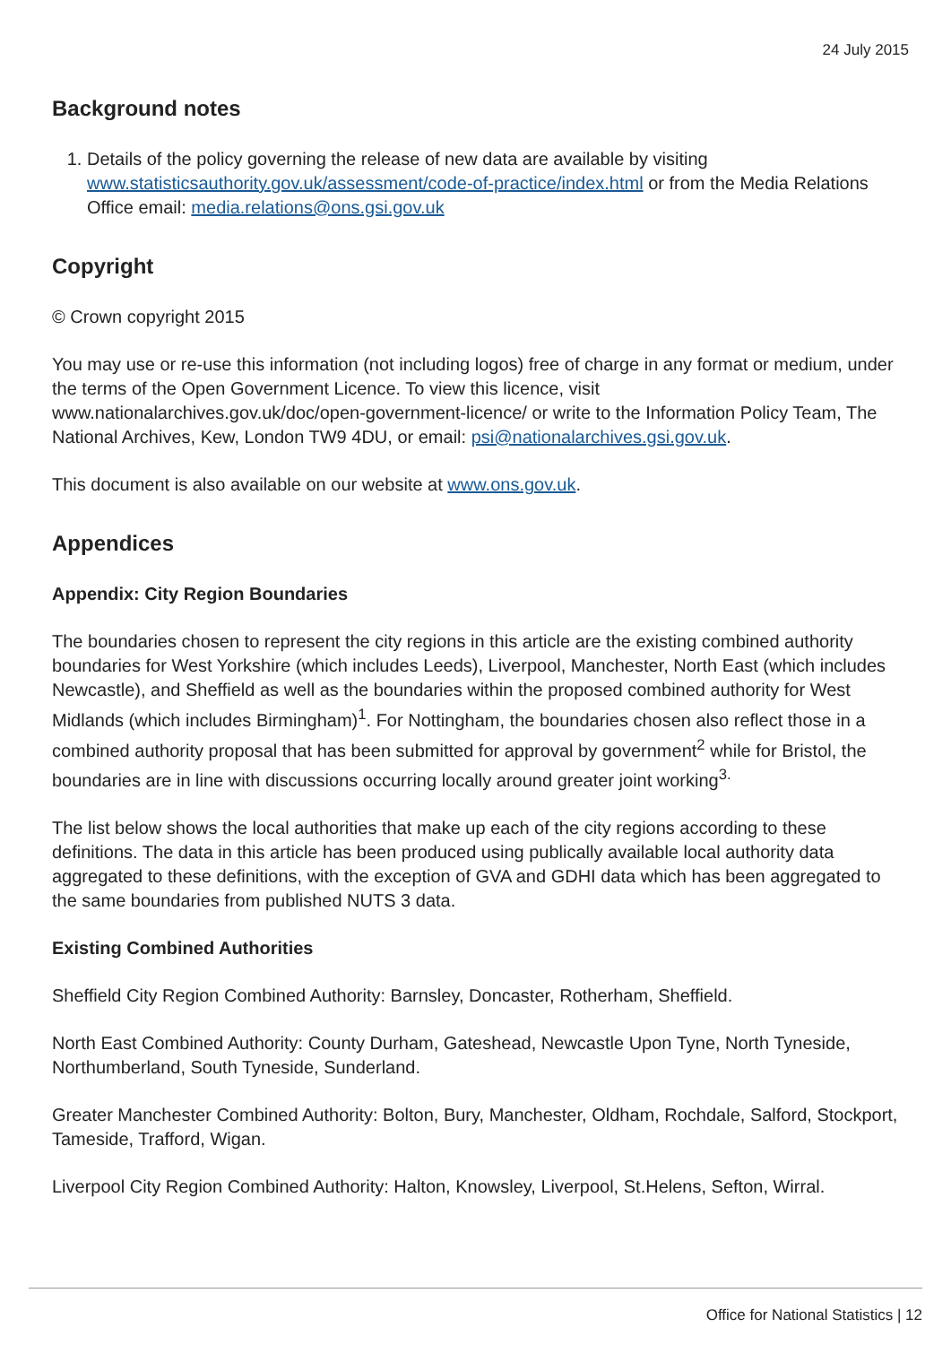24 July 2015
Background notes
1. Details of the policy governing the release of new data are available by visiting www.statisticsauthority.gov.uk/assessment/code-of-practice/index.html or from the Media Relations Office email: media.relations@ons.gsi.gov.uk
Copyright
© Crown copyright 2015
You may use or re-use this information (not including logos) free of charge in any format or medium, under the terms of the Open Government Licence. To view this licence, visit www.nationalarchives.gov.uk/doc/open-government-licence/ or write to the Information Policy Team, The National Archives, Kew, London TW9 4DU, or email: psi@nationalarchives.gsi.gov.uk.
This document is also available on our website at www.ons.gov.uk.
Appendices
Appendix: City Region Boundaries
The boundaries chosen to represent the city regions in this article are the existing combined authority boundaries for West Yorkshire (which includes Leeds), Liverpool, Manchester, North East (which includes Newcastle), and Sheffield as well as the boundaries within the proposed combined authority for West Midlands (which includes Birmingham)<sup>1</sup>. For Nottingham, the boundaries chosen also reflect those in a combined authority proposal that has been submitted for approval by government<sup>2</sup> while for Bristol, the boundaries are in line with discussions occurring locally around greater joint working<sup>3.</sup>
The list below shows the local authorities that make up each of the city regions according to these definitions. The data in this article has been produced using publically available local authority data aggregated to these definitions, with the exception of GVA and GDHI data which has been aggregated to the same boundaries from published NUTS 3 data.
Existing Combined Authorities
Sheffield City Region Combined Authority: Barnsley, Doncaster, Rotherham, Sheffield.
North East Combined Authority: County Durham, Gateshead, Newcastle Upon Tyne, North Tyneside, Northumberland, South Tyneside, Sunderland.
Greater Manchester Combined Authority: Bolton, Bury, Manchester, Oldham, Rochdale, Salford, Stockport, Tameside, Trafford, Wigan.
Liverpool City Region Combined Authority: Halton, Knowsley, Liverpool, St.Helens, Sefton, Wirral.
Office for National Statistics | 12